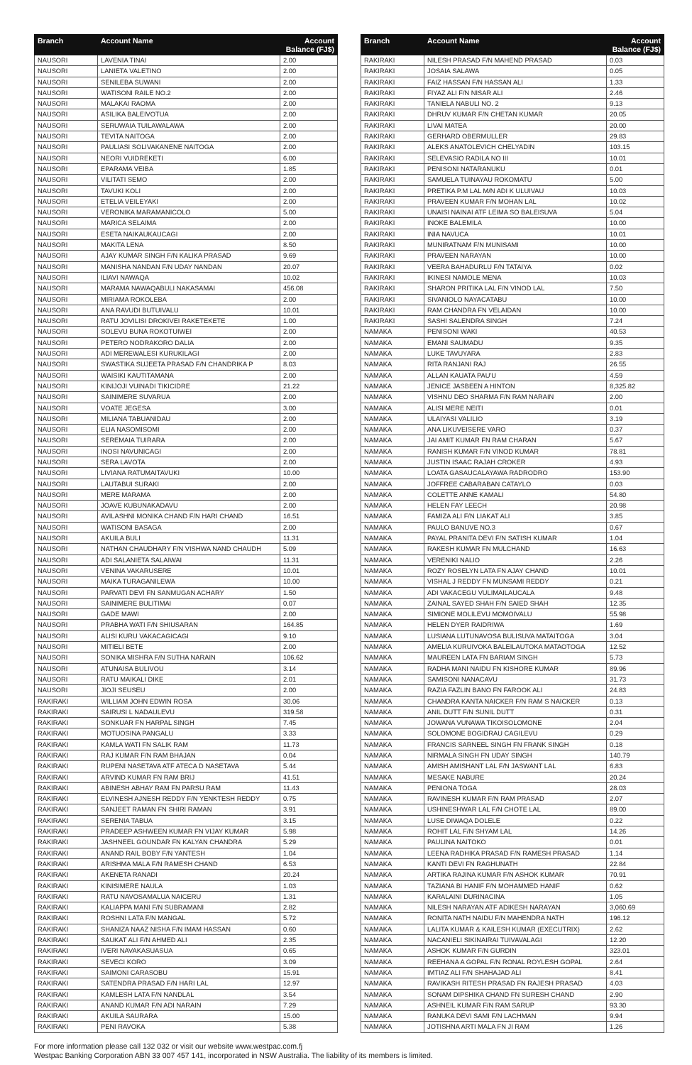| Branch | Account Name | Account Balance (FJ$) |
| --- | --- | --- |
| NAUSORI | LAVENIA TINAI | 2.00 |
| NAUSORI | LANIETA VALETINO | 2.00 |
| NAUSORI | SENILEBA SUWANI | 2.00 |
| NAUSORI | WATISONI RAILE NO.2 | 2.00 |
| NAUSORI | MALAKAI RAOMA | 2.00 |
| NAUSORI | ASILIKA BALEIVOTUA | 2.00 |
| NAUSORI | SERUWAIA TUILAWALAWA | 2.00 |
| NAUSORI | TEVITA NAITOGA | 2.00 |
| NAUSORI | PAULIASI SOLIVAKANENE NAITOGA | 2.00 |
| NAUSORI | NEORI VUIDREKETI | 6.00 |
| NAUSORI | EPARAMA VEIBA | 1.85 |
| NAUSORI | VILITATI SEMO | 2.00 |
| NAUSORI | TAVUKI KOLI | 2.00 |
| NAUSORI | ETELIA VEILEYAKI | 2.00 |
| NAUSORI | VERONIKA MARAMANICOLO | 5.00 |
| NAUSORI | MARICA SELAIMA | 2.00 |
| NAUSORI | ESETA NAIKAUKAUCAGI | 2.00 |
| NAUSORI | MAKITA LENA | 8.50 |
| NAUSORI | AJAY KUMAR SINGH F/N KALIKA PRASAD | 9.69 |
| NAUSORI | MANISHA NANDAN F/N UDAY NANDAN | 20.07 |
| NAUSORI | ILIAVI NAWAQA | 10.02 |
| NAUSORI | MARAMA NAWAQABULI NAKASAMAI | 456.08 |
| NAUSORI | MIRIAMA ROKOLEBA | 2.00 |
| NAUSORI | ANA RAVUDI BUTUIVALU | 10.01 |
| NAUSORI | RATU JOVILISI DROKIVEI RAKETEKETE | 1.00 |
| NAUSORI | SOLEVU BUNA ROKOTUIWEI | 2.00 |
| NAUSORI | PETERO NODRAKORO DALIA | 2.00 |
| NAUSORI | ADI MEREWALESI KURUKILAGI | 2.00 |
| NAUSORI | SWASTIKA SUJEETA PRASAD F/N CHANDRIKA P | 8.03 |
| NAUSORI | WAISIKI KAUTITAMANA | 2.00 |
| NAUSORI | KINIJOJI VUINADI TIKICIDRE | 21.22 |
| NAUSORI | SAINIMERE SUVARUA | 2.00 |
| NAUSORI | VOATE JEGESA | 3.00 |
| NAUSORI | MILIANA TABUANIDAU | 2.00 |
| NAUSORI | ELIA NASOMISOMI | 2.00 |
| NAUSORI | SEREMAIA TUIRARA | 2.00 |
| NAUSORI | INOSI NAVUNICAGI | 2.00 |
| NAUSORI | SERA LAVOTA | 2.00 |
| NAUSORI | LIVIANA RATUMAITAVUKI | 10.00 |
| NAUSORI | LAUTABUI SURAKI | 2.00 |
| NAUSORI | MERE MARAMA | 2.00 |
| NAUSORI | JOAVE KUBUNAKADAVU | 2.00 |
| NAUSORI | AVILASHNI MONIKA CHAND F/N HARI CHAND | 16.51 |
| NAUSORI | WATISONI BASAGA | 2.00 |
| NAUSORI | AKUILA BULI | 11.31 |
| NAUSORI | NATHAN CHAUDHARY F/N VISHWA NAND CHAUDH | 5.09 |
| NAUSORI | ADI SALANIETA SALAIWAI | 11.31 |
| NAUSORI | VENINA VAKARUSERE | 10.01 |
| NAUSORI | MAIKA TURAGANILEWA | 10.00 |
| NAUSORI | PARVATI DEVI FN SANMUGAN ACHARY | 1.50 |
| NAUSORI | SAINIMERE BULITIMAI | 0.07 |
| NAUSORI | GADE MAWI | 2.00 |
| NAUSORI | PRABHA WATI F/N SHIUSARAN | 164.85 |
| NAUSORI | ALISI KURU VAKACAGICAGI | 9.10 |
| NAUSORI | MITIELI BETE | 2.00 |
| NAUSORI | SONIKA MISHRA F/N SUTHA NARAIN | 106.62 |
| NAUSORI | ATUNAISA BULIVOU | 3.14 |
| NAUSORI | RATU MAIKALI DIKE | 2.01 |
| NAUSORI | JIOJI SEUSEU | 2.00 |
| RAKIRAKI | WILLIAM JOHN EDWIN ROSA | 30.06 |
| RAKIRAKI | SAIRUSI L NADAULEVU | 319.58 |
| RAKIRAKI | SONKUAR FN HARPAL SINGH | 7.45 |
| RAKIRAKI | MOTUOSINA PANGALU | 3.33 |
| RAKIRAKI | KAMLA WATI FN SALIK RAM | 11.73 |
| RAKIRAKI | RAJ KUMAR F/N RAM BHAJAN | 0.04 |
| RAKIRAKI | RUPENI NASETAVA ATF ATECA D NASETAVA | 5.44 |
| RAKIRAKI | ARVIND KUMAR FN RAM BRIJ | 41.51 |
| RAKIRAKI | ABINESH ABHAY RAM FN PARSU RAM | 11.43 |
| RAKIRAKI | ELVINESH AJNESH REDDY F/N YENKTESH REDDY | 0.75 |
| RAKIRAKI | SANJEET RAMAN FN SHIRI RAMAN | 3.91 |
| RAKIRAKI | SERENIA TABUA | 3.15 |
| RAKIRAKI | PRADEEP ASHWEEN KUMAR FN VIJAY KUMAR | 5.98 |
| RAKIRAKI | JASHNEEL GOUNDAR FN KALYAN CHANDRA | 5.29 |
| RAKIRAKI | ANAND RAIL BOBY F/N YANTESH | 1.04 |
| RAKIRAKI | ARISHMA MALA F/N RAMESH CHAND | 6.53 |
| RAKIRAKI | AKENETA RANADI | 20.24 |
| RAKIRAKI | KINISIMERE NAULA | 1.03 |
| RAKIRAKI | RATU NAVOSAMALUA NAICERU | 1.31 |
| RAKIRAKI | KALIAPPA MANI F/N SUBRAMANI | 2.82 |
| RAKIRAKI | ROSHNI LATA F/N MANGAL | 5.72 |
| RAKIRAKI | SHANIZA NAAZ NISHA F/N IMAM HASSAN | 0.60 |
| RAKIRAKI | SAUKAT ALI F/N AHMED ALI | 2.35 |
| RAKIRAKI | IVERI NAVAKASUASUA | 0.65 |
| RAKIRAKI | SEVECI KORO | 3.09 |
| RAKIRAKI | SAIMONI CARASOBU | 15.91 |
| RAKIRAKI | SATENDRA PRASAD F/N HARI LAL | 12.97 |
| RAKIRAKI | KAMLESH LATA F/N NANDLAL | 3.54 |
| RAKIRAKI | ANAND KUMAR F/N ADI NARAIN | 7.29 |
| RAKIRAKI | AKUILA SAURARA | 15.00 |
| RAKIRAKI | PENI RAVOKA | 5.38 |
| Branch | Account Name | Account Balance (FJ$) |
| --- | --- | --- |
| RAKIRAKI | NILESH PRASAD F/N MAHEND PRASAD | 0.03 |
| RAKIRAKI | JOSAIA SALAWA | 0.05 |
| RAKIRAKI | FAIZ HASSAN F/N HASSAN ALI | 1.33 |
| RAKIRAKI | FIYAZ ALI F/N NISAR ALI | 2.46 |
| RAKIRAKI | TANIELA NABULI NO. 2 | 9.13 |
| RAKIRAKI | DHRUV KUMAR F/N CHETAN KUMAR | 20.05 |
| RAKIRAKI | LIVAI MATEA | 20.00 |
| RAKIRAKI | GERHARD OBERMULLER | 29.83 |
| RAKIRAKI | ALEKS ANATOLEVICH CHELYADIN | 103.15 |
| RAKIRAKI | SELEVASIO RADILA NO III | 10.01 |
| RAKIRAKI | PENISONI NATARANUKU | 0.01 |
| RAKIRAKI | SAMUELA TUINAYAU ROKOMATU | 5.00 |
| RAKIRAKI | PRETIKA P.M LAL M/N ADI K ULUIVAU | 10.03 |
| RAKIRAKI | PRAVEEN KUMAR F/N MOHAN LAL | 10.02 |
| RAKIRAKI | UNAISI NAINAI ATF LEIMA SO BALEISUVA | 5.04 |
| RAKIRAKI | INOKE BALEMILA | 10.00 |
| RAKIRAKI | INIA NAVUCA | 10.01 |
| RAKIRAKI | MUNIRATNAM F/N MUNISAMI | 10.00 |
| RAKIRAKI | PRAVEEN NARAYAN | 10.00 |
| RAKIRAKI | VEERA BAHADURLU F/N TATAIYA | 0.02 |
| RAKIRAKI | IKINESI NAMOLE MENA | 10.03 |
| RAKIRAKI | SHARON PRITIKA LAL F/N VINOD LAL | 7.50 |
| RAKIRAKI | SIVANIOLO NAYACATABU | 10.00 |
| RAKIRAKI | RAM CHANDRA FN VELAIDAN | 10.00 |
| RAKIRAKI | SASHI SALENDRA SINGH | 7.24 |
| NAMAKA | PENISONI WAKI | 40.53 |
| NAMAKA | EMANI SAUMADU | 9.35 |
| NAMAKA | LUKE TAVUYARA | 2.83 |
| NAMAKA | RITA RANJANI RAJ | 26.55 |
| NAMAKA | ALLAN KAUATA PAU'U | 4.59 |
| NAMAKA | JENICE JASBEEN A HINTON | 8,325.82 |
| NAMAKA | VISHNU DEO SHARMA F/N RAM NARAIN | 2.00 |
| NAMAKA | ALISI MERE NEITI | 0.01 |
| NAMAKA | ULAIYASI VALILIO | 3.19 |
| NAMAKA | ANA LIKUVEISERE VARO | 0.37 |
| NAMAKA | JAI AMIT KUMAR FN RAM CHARAN | 5.67 |
| NAMAKA | RANISH KUMAR F/N VINOD KUMAR | 78.81 |
| NAMAKA | JUSTIN ISAAC RAJAH CROKER | 4.93 |
| NAMAKA | LOATA GASAUCALAYAWA RADRODRO | 153.90 |
| NAMAKA | JOFFREE CABARABAN CATAYLO | 0.03 |
| NAMAKA | COLETTE ANNE KAMALI | 54.80 |
| NAMAKA | HELEN FAY LEECH | 20.98 |
| NAMAKA | FAMIZA ALI F/N LIAKAT ALI | 3.85 |
| NAMAKA | PAULO BANUVE NO.3 | 0.67 |
| NAMAKA | PAYAL PRANITA DEVI F/N SATISH KUMAR | 1.04 |
| NAMAKA | RAKESH KUMAR FN MULCHAND | 16.63 |
| NAMAKA | VERENIKI NALIO | 2.26 |
| NAMAKA | ROZY ROSELYN LATA FN AJAY CHAND | 10.01 |
| NAMAKA | VISHAL J REDDY FN MUNSAMI REDDY | 0.21 |
| NAMAKA | ADI VAKACEGU VULIMAILAUCALA | 9.48 |
| NAMAKA | ZAINAL SAYED SHAH F/N SAIED SHAH | 12.35 |
| NAMAKA | SIMIONE MOLILEVU MOMOIVALU | 55.98 |
| NAMAKA | HELEN DYER RAIDRIWA | 1.69 |
| NAMAKA | LUSIANA LUTUNAVOSA BULISUVA MATAITOGA | 3.04 |
| NAMAKA | AMELIA KURUIVOKA BALEILAUTOKA MATAOTOGA | 12.52 |
| NAMAKA | MAUREEN LATA FN BARIAM SINGH | 5.73 |
| NAMAKA | RADHA MANI NAIDU FN KISHORE KUMAR | 89.96 |
| NAMAKA | SAMISONI NANACAVU | 31.73 |
| NAMAKA | RAZIA FAZLIN BANO FN FAROOK ALI | 24.83 |
| NAMAKA | CHANDRA KANTA NAICKER F/N RAM S NAICKER | 0.13 |
| NAMAKA | ANIL DUTT F/N SUNIL DUTT | 0.31 |
| NAMAKA | JOWANA VUNAWA TIKOISOLOMONE | 2.04 |
| NAMAKA | SOLOMONE BOGIDRAU CAGILEVU | 0.29 |
| NAMAKA | FRANCIS SARNEEL SINGH FN FRANK SINGH | 0.18 |
| NAMAKA | NIRMALA SINGH FN UDAY SINGH | 140.79 |
| NAMAKA | AMISH AMISHANT LAL F/N JASWANT LAL | 6.83 |
| NAMAKA | MESAKE NABURE | 20.24 |
| NAMAKA | PENIONA TOGA | 28.03 |
| NAMAKA | RAVINESH KUMAR F/N RAM PRASAD | 2.07 |
| NAMAKA | USHINESHWAR LAL F/N CHOTE LAL | 89.00 |
| NAMAKA | LUSE DIWAQA DOLELE | 0.22 |
| NAMAKA | ROHIT LAL F/N SHYAM LAL | 14.26 |
| NAMAKA | PAULINA NAITOKO | 0.01 |
| NAMAKA | LEENA RADHIKA PRASAD F/N RAMESH PRASAD | 1.14 |
| NAMAKA | KANTI DEVI FN RAGHUNATH | 22.84 |
| NAMAKA | ARTIKA RAJINA KUMAR F/N ASHOK KUMAR | 70.91 |
| NAMAKA | TAZIANA BI HANIF F/N MOHAMMED HANIF | 0.62 |
| NAMAKA | KARALAINI DURINACINA | 1.05 |
| NAMAKA | NILESH NARAYAN ATF ADIKESH NARAYAN | 3,060.69 |
| NAMAKA | RONITA NATH NAIDU F/N MAHENDRA NATH | 196.12 |
| NAMAKA | LALITA KUMAR & KAILESH KUMAR (EXECUTRIX) | 2.62 |
| NAMAKA | NACANIELI SIKINAIRAI TUIVAVALAGI | 12.20 |
| NAMAKA | ASHOK KUMAR F/N GURDIN | 323.01 |
| NAMAKA | REEHANA A GOPAL F/N RONAL ROYLESH GOPAL | 2.64 |
| NAMAKA | IMTIAZ ALI F/N SHAHAJAD ALI | 8.41 |
| NAMAKA | RAVIKASH RITESH PRASAD FN RAJESH PRASAD | 4.03 |
| NAMAKA | SONAM DIPSHIKA CHAND FN SURESH CHAND | 2.90 |
| NAMAKA | ASHNEIL KUMAR F/N RAM SARUP | 93.30 |
| NAMAKA | RANUKA DEVI SAMI F/N LACHMAN | 9.94 |
| NAMAKA | JOTISHNA ARTI MALA FN JI RAM | 1.26 |
For more information please call 132 032 or visit our website www.westpac.com.fj
Westpac Banking Corporation ABN 33 007 457 141, incorporated in NSW Australia. The liability of its members is limited.